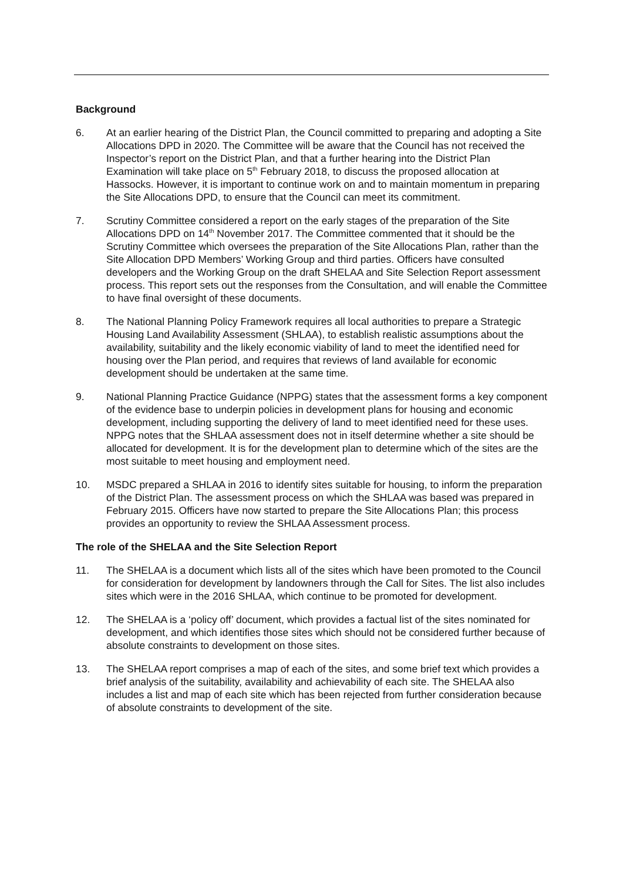Background
6. At an earlier hearing of the District Plan, the Council committed to preparing and adopting a Site Allocations DPD in 2020. The Committee will be aware that the Council has not received the Inspector’s report on the District Plan, and that a further hearing into the District Plan Examination will take place on 5<sup>th</sup> February 2018, to discuss the proposed allocation at Hassocks. However, it is important to continue work on and to maintain momentum in preparing the Site Allocations DPD, to ensure that the Council can meet its commitment.
7. Scrutiny Committee considered a report on the early stages of the preparation of the Site Allocations DPD on 14<sup>th</sup> November 2017. The Committee commented that it should be the Scrutiny Committee which oversees the preparation of the Site Allocations Plan, rather than the Site Allocation DPD Members’ Working Group and third parties. Officers have consulted developers and the Working Group on the draft SHELAA and Site Selection Report assessment process. This report sets out the responses from the Consultation, and will enable the Committee to have final oversight of these documents.
8. The National Planning Policy Framework requires all local authorities to prepare a Strategic Housing Land Availability Assessment (SHLAA), to establish realistic assumptions about the availability, suitability and the likely economic viability of land to meet the identified need for housing over the Plan period, and requires that reviews of land available for economic development should be undertaken at the same time.
9. National Planning Practice Guidance (NPPG) states that the assessment forms a key component of the evidence base to underpin policies in development plans for housing and economic development, including supporting the delivery of land to meet identified need for these uses. NPPG notes that the SHLAA assessment does not in itself determine whether a site should be allocated for development. It is for the development plan to determine which of the sites are the most suitable to meet housing and employment need.
10. MSDC prepared a SHLAA in 2016 to identify sites suitable for housing, to inform the preparation of the District Plan. The assessment process on which the SHLAA was based was prepared in February 2015. Officers have now started to prepare the Site Allocations Plan; this process provides an opportunity to review the SHLAA Assessment process.
The role of the SHELAA and the Site Selection Report
11. The SHELAA is a document which lists all of the sites which have been promoted to the Council for consideration for development by landowners through the Call for Sites. The list also includes sites which were in the 2016 SHLAA, which continue to be promoted for development.
12. The SHELAA is a ‘policy off’ document, which provides a factual list of the sites nominated for development, and which identifies those sites which should not be considered further because of absolute constraints to development on those sites.
13. The SHELAA report comprises a map of each of the sites, and some brief text which provides a brief analysis of the suitability, availability and achievability of each site. The SHELAA also includes a list and map of each site which has been rejected from further consideration because of absolute constraints to development of the site.